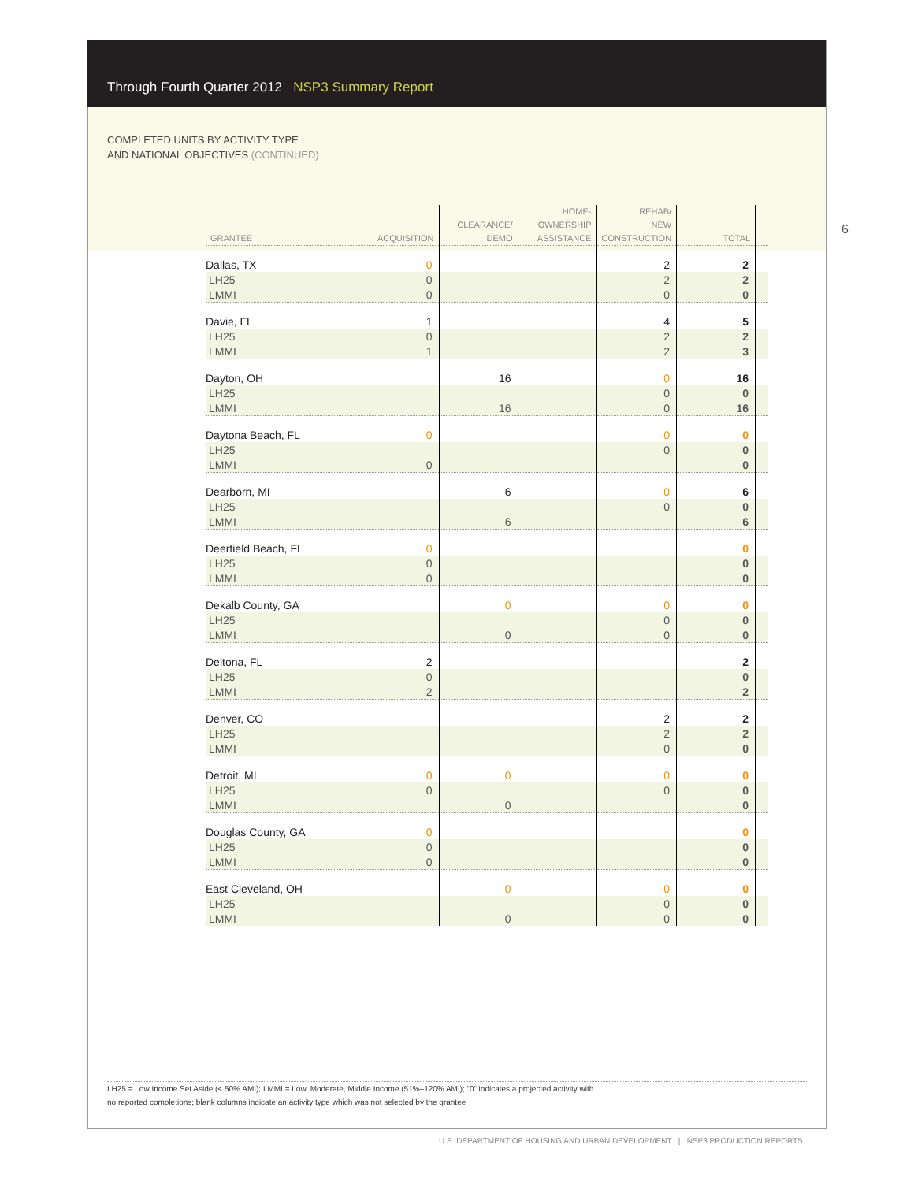Through Fourth Quarter 2012 NSP3 Summary Report
COMPLETED UNITS BY ACTIVITY TYPE
AND NATIONAL OBJECTIVES (CONTINUED)
6
| GRANTEE | ACQUISITION | CLEARANCE/ DEMO | HOME- OWNERSHIP ASSISTANCE | REHAB/ NEW CONSTRUCTION | TOTAL | |
| --- | --- | --- | --- | --- | --- | --- |
| Dallas, TX | 0 | | | 2 | 2 | |
| LH25 | 0 | | | 2 | 2 | |
| LMMI | 0 | | | 0 | 0 | |
| Davie, FL | 1 | | | 4 | 5 | |
| LH25 | 0 | | | 2 | 2 | |
| LMMI | 1 | | | 2 | 3 | |
| Dayton, OH | | 16 | | 0 | 16 | |
| LH25 | | | | 0 | 0 | |
| LMMI | | 16 | | 0 | 16 | |
| Daytona Beach, FL | 0 | | | 0 | 0 | |
| LH25 | | | | 0 | 0 | |
| LMMI | 0 | | | | 0 | |
| Dearborn, MI | | 6 | | 0 | 6 | |
| LH25 | | | | 0 | 0 | |
| LMMI | | 6 | | | 6 | |
| Deerfield Beach, FL | 0 | | | | 0 | |
| LH25 | 0 | | | | 0 | |
| LMMI | 0 | | | | 0 | |
| Dekalb County, GA | | 0 | | 0 | 0 | |
| LH25 | | | | 0 | 0 | |
| LMMI | | 0 | | 0 | 0 | |
| Deltona, FL | 2 | | | | 2 | |
| LH25 | 0 | | | | 0 | |
| LMMI | 2 | | | | 2 | |
| Denver, CO | | | | 2 | 2 | |
| LH25 | | | | 2 | 2 | |
| LMMI | | | | 0 | 0 | |
| Detroit, MI | 0 | 0 | | 0 | 0 | |
| LH25 | 0 | | | 0 | 0 | |
| LMMI | | 0 | | | 0 | |
| Douglas County, GA | 0 | | | | 0 | |
| LH25 | 0 | | | | 0 | |
| LMMI | 0 | | | | 0 | |
| East Cleveland, OH | | 0 | | 0 | 0 | |
| LH25 | | | | 0 | 0 | |
| LMMI | | 0 | | 0 | 0 | |
LH25 = Low Income Set Aside (< 50% AMI); LMMI = Low, Moderate, Middle Income (51%–120% AMI); “0” indicates a projected activity with
no reported completions; blank columns indicate an activity type which was not selected by the grantee
U.S. DEPARTMENT OF HOUSING AND URBAN DEVELOPMENT | NSP3 PRODUCTION REPORTS